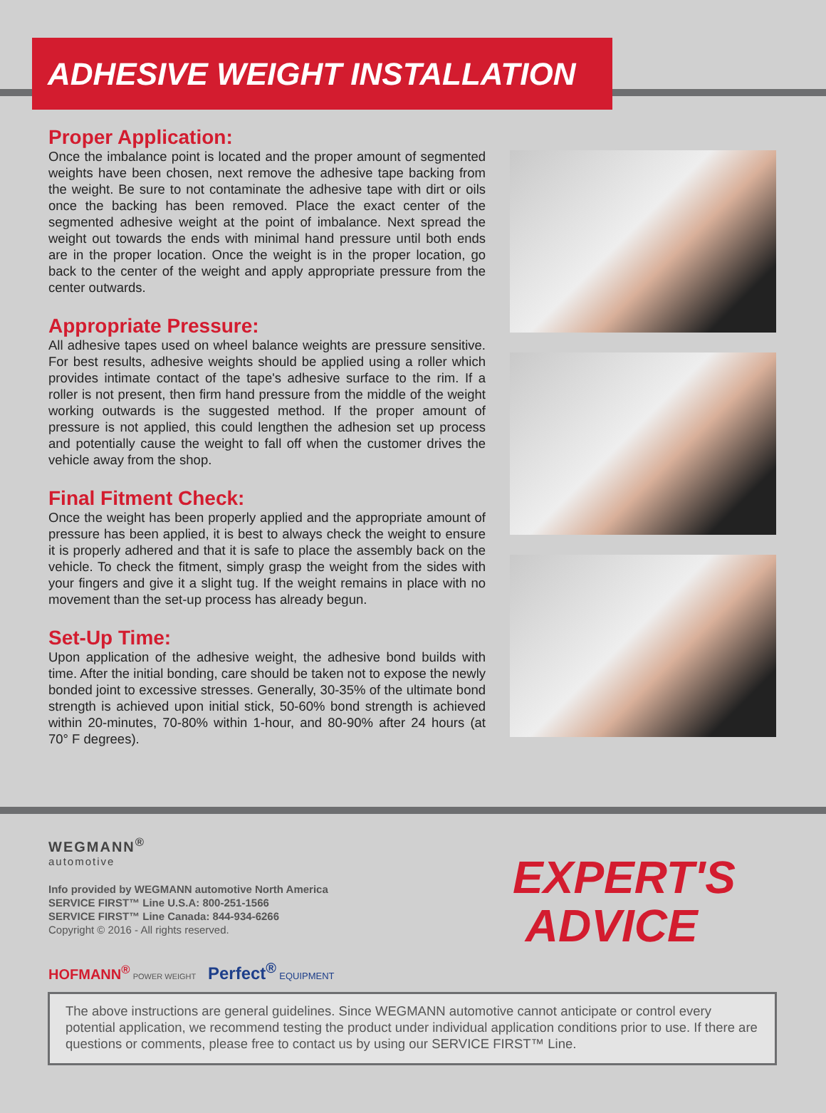ADHESIVE WEIGHT INSTALLATION
Proper Application:
Once the imbalance point is located and the proper amount of segmented weights have been chosen, next remove the adhesive tape backing from the weight. Be sure to not contaminate the adhesive tape with dirt or oils once the backing has been removed. Place the exact center of the segmented adhesive weight at the point of imbalance. Next spread the weight out towards the ends with minimal hand pressure until both ends are in the proper location. Once the weight is in the proper location, go back to the center of the weight and apply appropriate pressure from the center outwards.
Appropriate Pressure:
All adhesive tapes used on wheel balance weights are pressure sensitive. For best results, adhesive weights should be applied using a roller which provides intimate contact of the tape's adhesive surface to the rim. If a roller is not present, then firm hand pressure from the middle of the weight working outwards is the suggested method. If the proper amount of pressure is not applied, this could lengthen the adhesion set up process and potentially cause the weight to fall off when the customer drives the vehicle away from the shop.
Final Fitment Check:
Once the weight has been properly applied and the appropriate amount of pressure has been applied, it is best to always check the weight to ensure it is properly adhered and that it is safe to place the assembly back on the vehicle. To check the fitment, simply grasp the weight from the sides with your fingers and give it a slight tug. If the weight remains in place with no movement than the set-up process has already begun.
Set-Up Time:
Upon application of the adhesive weight, the adhesive bond builds with time. After the initial bonding, care should be taken not to expose the newly bonded joint to excessive stresses. Generally, 30-35% of the ultimate bond strength is achieved upon initial stick, 50-60% bond strength is achieved within 20-minutes, 70-80% within 1-hour, and 80-90% after 24 hours (at 70° F degrees).
WEGMANN<sup>®</sup>
automotive
Info provided by WEGMANN automotive North America
SERVICE FIRST™ Line U.S.A: 800-251-1566
SERVICE FIRST™ Line Canada: 844-934-6266
Copyright © 2016 - All rights reserved.
HOFMANN<sup>®</sup> POWER WEIGHT Perfect<sup>®</sup> EQUIPMENT
EXPERT'S
ADVICE
The above instructions are general guidelines. Since WEGMANN automotive cannot anticipate or control every potential application, we recommend testing the product under individual application conditions prior to use. If there are questions or comments, please free to contact us by using our SERVICE FIRST™ Line.